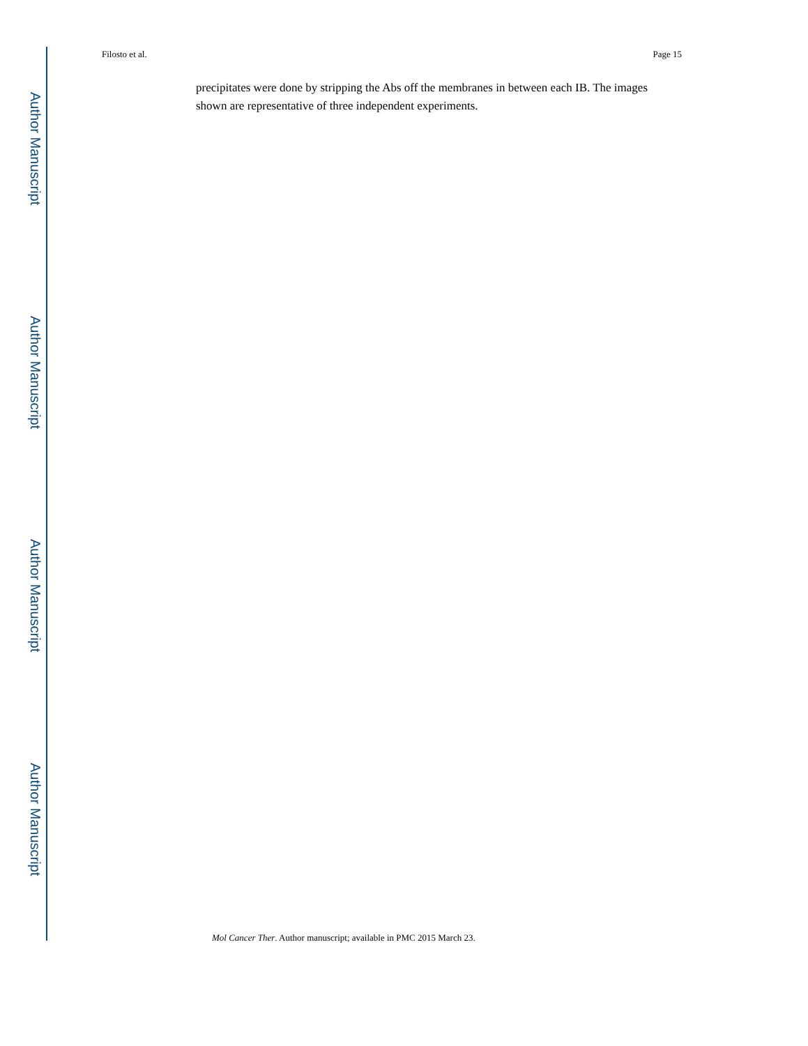Author Manuscript
Author Manuscript
Author Manuscript
Author Manuscript
Filosto et al. Page 15
precipitates were done by stripping the Abs off the membranes in between each IB. The images shown are representative of three independent experiments.
Mol Cancer Ther. Author manuscript; available in PMC 2015 March 23.